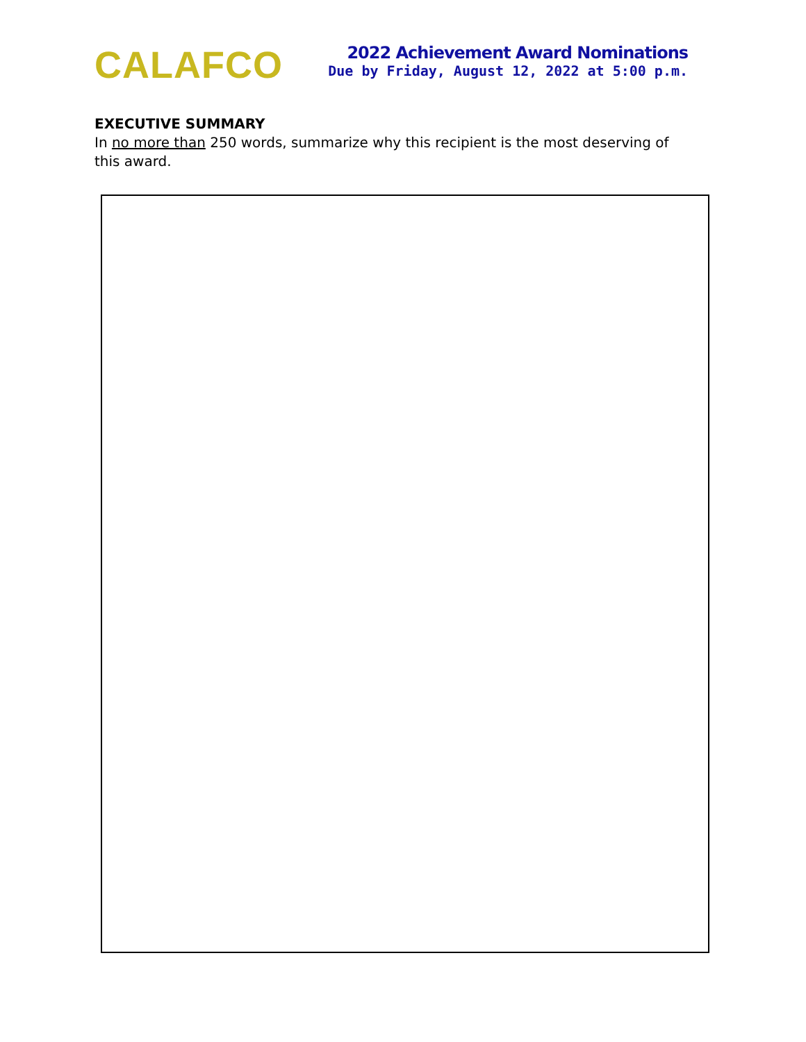CALAFCO
2022 Achievement Award Nominations
Due by Friday, August 12, 2022 at 5:00 p.m.
EXECUTIVE SUMMARY
In no more than 250 words, summarize why this recipient is the most deserving of this award.